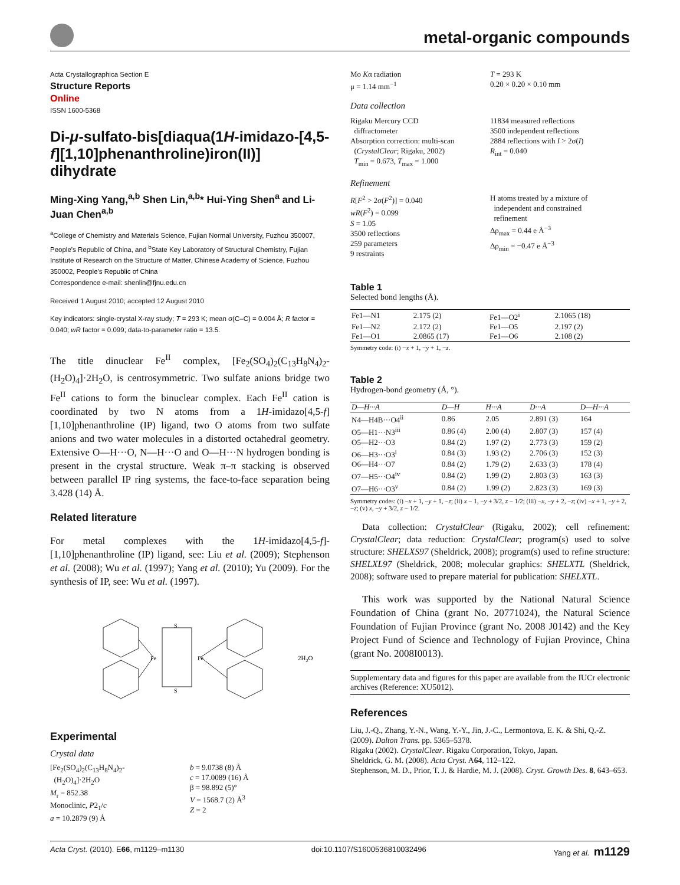metal-organic compounds
Acta Crystallographica Section E
Structure Reports
Online
ISSN 1600-5368
Di-μ-sulfato-bis[diaqua(1H-imidazo-[4,5-f][1,10]phenanthroline)iron(II)] dihydrate
Ming-Xing Yang,<sup>a,b</sup> Shen Lin,<sup>a,b</sup>* Hui-Ying Shen<sup>a</sup> and Li-Juan Chen<sup>a,b</sup>
<sup>a</sup> College of Chemistry and Materials Science, Fujian Normal University, Fuzhou 350007, People's Republic of China, and <sup>b</sup>State Key Laboratory of Structural Chemistry, Fujian Institute of Research on the Structure of Matter, Chinese Academy of Science, Fuzhou 350002, People's Republic of China
Correspondence e-mail: shenlin@fjnu.edu.cn
Received 1 August 2010; accepted 12 August 2010
Key indicators: single-crystal X-ray study; T = 293 K; mean σ(C–C) = 0.004 Å; R factor = 0.040; wR factor = 0.099; data-to-parameter ratio = 13.5.
The title dinuclear Fe<sup>II</sup> complex, [Fe<sub>2</sub>(SO<sub>4</sub>)<sub>2</sub>(C<sub>13</sub>H<sub>8</sub>N<sub>4</sub>)<sub>2</sub>-(H<sub>2</sub>O)<sub>4</sub>]·2H<sub>2</sub>O, is centrosymmetric. Two sulfate anions bridge two Fe<sup>II</sup> cations to form the binuclear complex. Each Fe<sup>II</sup> cation is coordinated by two N atoms from a 1H-imidazo[4,5-f][1,10]phenanthroline (IP) ligand, two O atoms from two sulfate anions and two water molecules in a distorted octahedral geometry. Extensive O—H···O, N—H···O and O—H···N hydrogen bonding is present in the crystal structure. Weak π–π stacking is observed between parallel IP ring systems, the face-to-face separation being 3.428 (14) Å.
Related literature
For metal complexes with the 1H-imidazo[4,5-f]-[1,10]phenanthroline (IP) ligand, see: Liu et al. (2009); Stephenson et al. (2008); Wu et al. (1997); Yang et al. (2010); Yu (2009). For the synthesis of IP, see: Wu et al. (1997).
Fe
Fe
S
S
2H2O
Experimental
Crystal data
[Fe<sub>2</sub>(SO<sub>4</sub>)<sub>2</sub>(C<sub>13</sub>H<sub>8</sub>N<sub>4</sub>)<sub>2</sub>-
(H<sub>2</sub>O)<sub>4</sub>]·2H<sub>2</sub>O
M<sub>r</sub> = 852.38
Monoclinic, P2<sub>1</sub>/c
a = 10.2879 (9) Å
b = 9.0738 (8) Å
c = 17.0089 (16) Å
β = 98.892 (5)°
V = 1568.7 (2) Å<sup>3</sup>
Z = 2
Mo Kα radiation
μ = 1.14 mm<sup>−1</sup>
T = 293 K
0.20 × 0.20 × 0.10 mm
Data collection
Rigaku Mercury CCD
diffractometer
Absorption correction: multi-scan
(CrystalClear; Rigaku, 2002)
T<sub>min</sub> = 0.673, T<sub>max</sub> = 1.000
11834 measured reflections
3500 independent reflections
2884 reflections with I > 2σ(I)
R<sub>int</sub> = 0.040
Refinement
R[F<sup>2</sup> > 2σ(F<sup>2</sup>)] = 0.040
wR(F<sup>2</sup>) = 0.099
S = 1.05
3500 reflections
259 parameters
9 restraints
H atoms treated by a mixture of
independent and constrained
refinement
Δρ<sub>max</sub> = 0.44 e Å<sup>−3</sup>
Δρ<sub>min</sub> = −0.47 e Å<sup>−3</sup>
Table 1
Selected bond lengths (Å).
| Fe1—N1 | 2.175 (2) | Fe1—O2<sup>i</sup> | 2.1065 (18) |
| Fe1—N2 | 2.172 (2) | Fe1—O5 | 2.197 (2) |
| Fe1—O1 | 2.0865 (17) | Fe1—O6 | 2.108 (2) |
Symmetry code: (i) −x + 1, −y + 1, −z.
Table 2
Hydrogen-bond geometry (Å, °).
| D—H···A | D—H | H···A | D···A | D—H···A |
| --- | --- | --- | --- | --- |
| N4—H4B···O4<sup>ii</sup> | 0.86 | 2.05 | 2.891 (3) | 164 |
| O5—H1···N3<sup>iii</sup> | 0.86 (4) | 2.00 (4) | 2.807 (3) | 157 (4) |
| O5—H2···O3 | 0.84 (2) | 1.97 (2) | 2.773 (3) | 159 (2) |
| O6—H3···O3<sup>i</sup> | 0.84 (3) | 1.93 (2) | 2.706 (3) | 152 (3) |
| O6—H4···O7 | 0.84 (2) | 1.79 (2) | 2.633 (3) | 178 (4) |
| O7—H5···O4<sup>iv</sup> | 0.84 (2) | 1.99 (2) | 2.803 (3) | 163 (3) |
| O7—H6···O3<sup>v</sup> | 0.84 (2) | 1.99 (2) | 2.823 (3) | 169 (3) |
Symmetry codes: (i) −x + 1, −y + 1, −z; (ii) x − 1, −y + 3/2, z − 1/2; (iii) −x, −y + 2, −z; (iv) −x + 1, −y + 2, −z; (v) x, −y + 3/2, z − 1/2.
Data collection: CrystalClear (Rigaku, 2002); cell refinement: CrystalClear; data reduction: CrystalClear; program(s) used to solve structure: SHELXS97 (Sheldrick, 2008); program(s) used to refine structure: SHELXL97 (Sheldrick, 2008; molecular graphics: SHELXTL (Sheldrick, 2008); software used to prepare material for publication: SHELXTL.
This work was supported by the National Natural Science Foundation of China (grant No. 20771024), the Natural Science Foundation of Fujian Province (grant No. 2008 J0142) and the Key Project Fund of Science and Technology of Fujian Province, China (grant No. 2008I0013).
Supplementary data and figures for this paper are available from the IUCr electronic archives (Reference: XU5012).
References
Liu, J.-Q., Zhang, Y.-N., Wang, Y.-Y., Jin, J.-C., Lermontova, E. K. & Shi, Q.-Z. (2009). Dalton Trans. pp. 5365–5378.
Rigaku (2002). CrystalClear. Rigaku Corporation, Tokyo, Japan.
Sheldrick, G. M. (2008). Acta Cryst. A64, 112–122.
Stephenson, M. D., Prior, T. J. & Hardie, M. J. (2008). Cryst. Growth Des. 8, 643–653.
Acta Cryst. (2010). E66, m1129–m1130 doi:10.1107/S1600536810032496 Yang et al. m1129